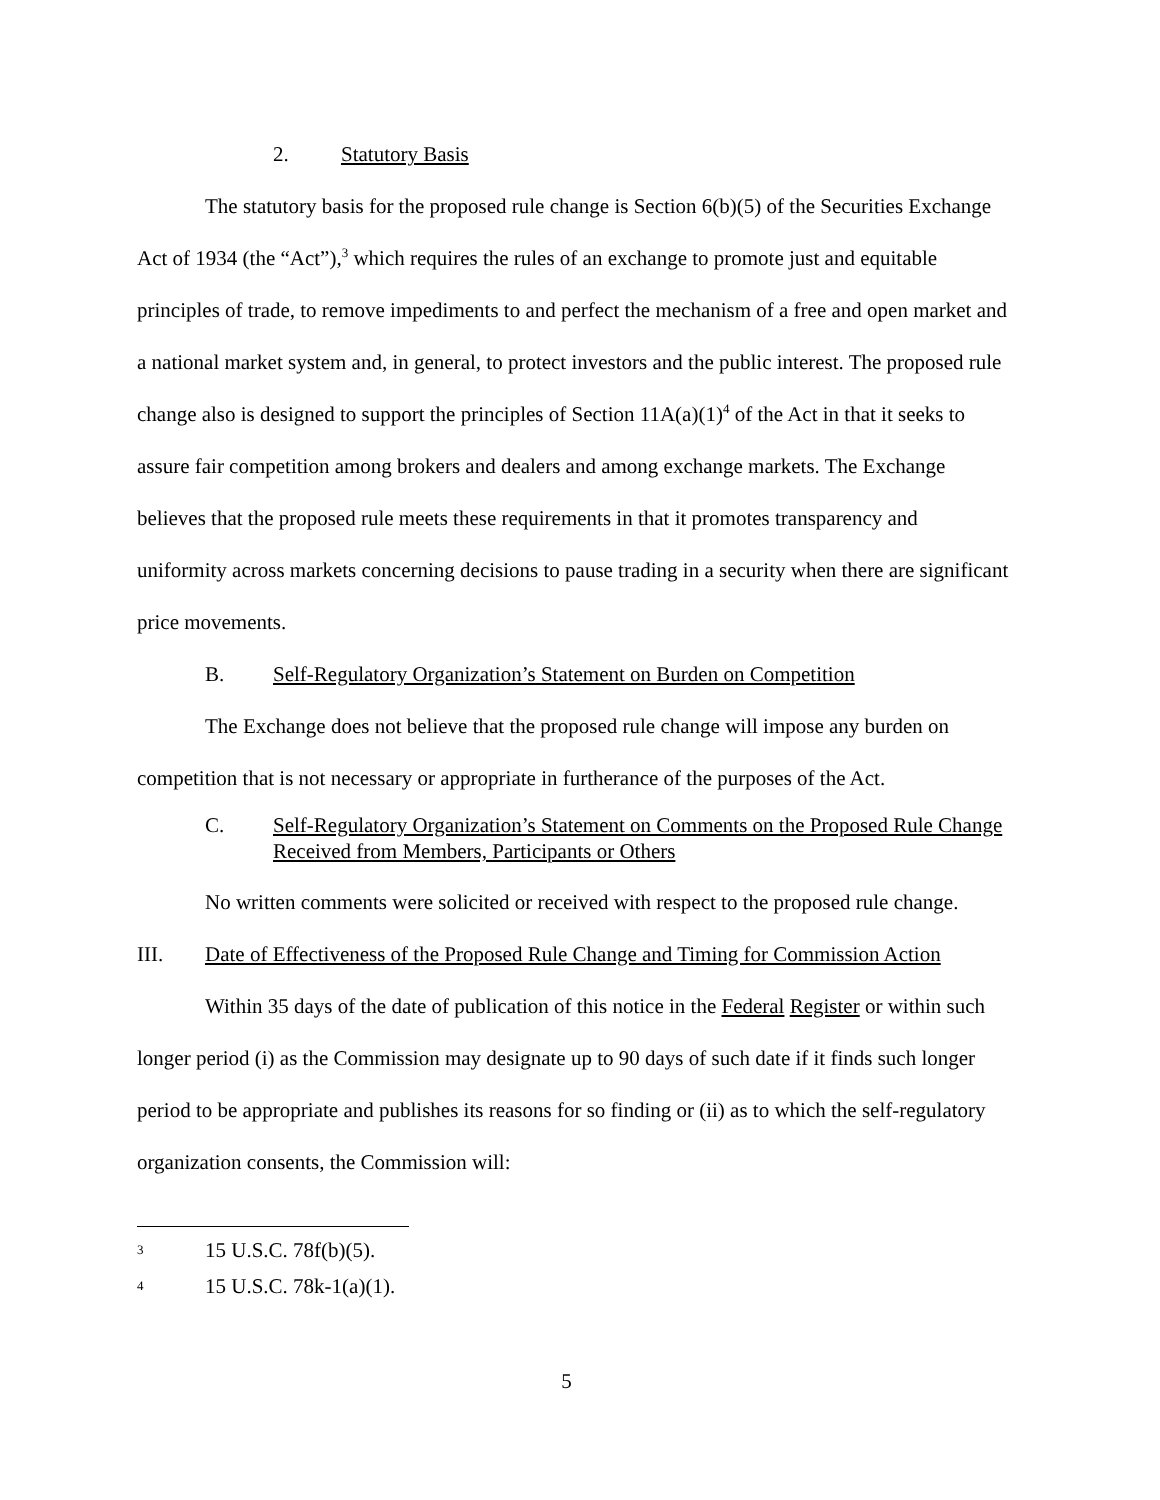2. Statutory Basis
The statutory basis for the proposed rule change is Section 6(b)(5) of the Securities Exchange Act of 1934 (the “Act”),<sup>3</sup> which requires the rules of an exchange to promote just and equitable principles of trade, to remove impediments to and perfect the mechanism of a free and open market and a national market system and, in general, to protect investors and the public interest. The proposed rule change also is designed to support the principles of Section 11A(a)(1)<sup>4</sup> of the Act in that it seeks to assure fair competition among brokers and dealers and among exchange markets. The Exchange believes that the proposed rule meets these requirements in that it promotes transparency and uniformity across markets concerning decisions to pause trading in a security when there are significant price movements.
B. Self-Regulatory Organization’s Statement on Burden on Competition
The Exchange does not believe that the proposed rule change will impose any burden on competition that is not necessary or appropriate in furtherance of the purposes of the Act.
C. Self-Regulatory Organization’s Statement on Comments on the Proposed Rule Change Received from Members, Participants or Others
No written comments were solicited or received with respect to the proposed rule change.
III. Date of Effectiveness of the Proposed Rule Change and Timing for Commission Action
Within 35 days of the date of publication of this notice in the Federal Register or within such longer period (i) as the Commission may designate up to 90 days of such date if it finds such longer period to be appropriate and publishes its reasons for so finding or (ii) as to which the self-regulatory organization consents, the Commission will:
3 15 U.S.C. 78f(b)(5).
4 15 U.S.C. 78k-1(a)(1).
5